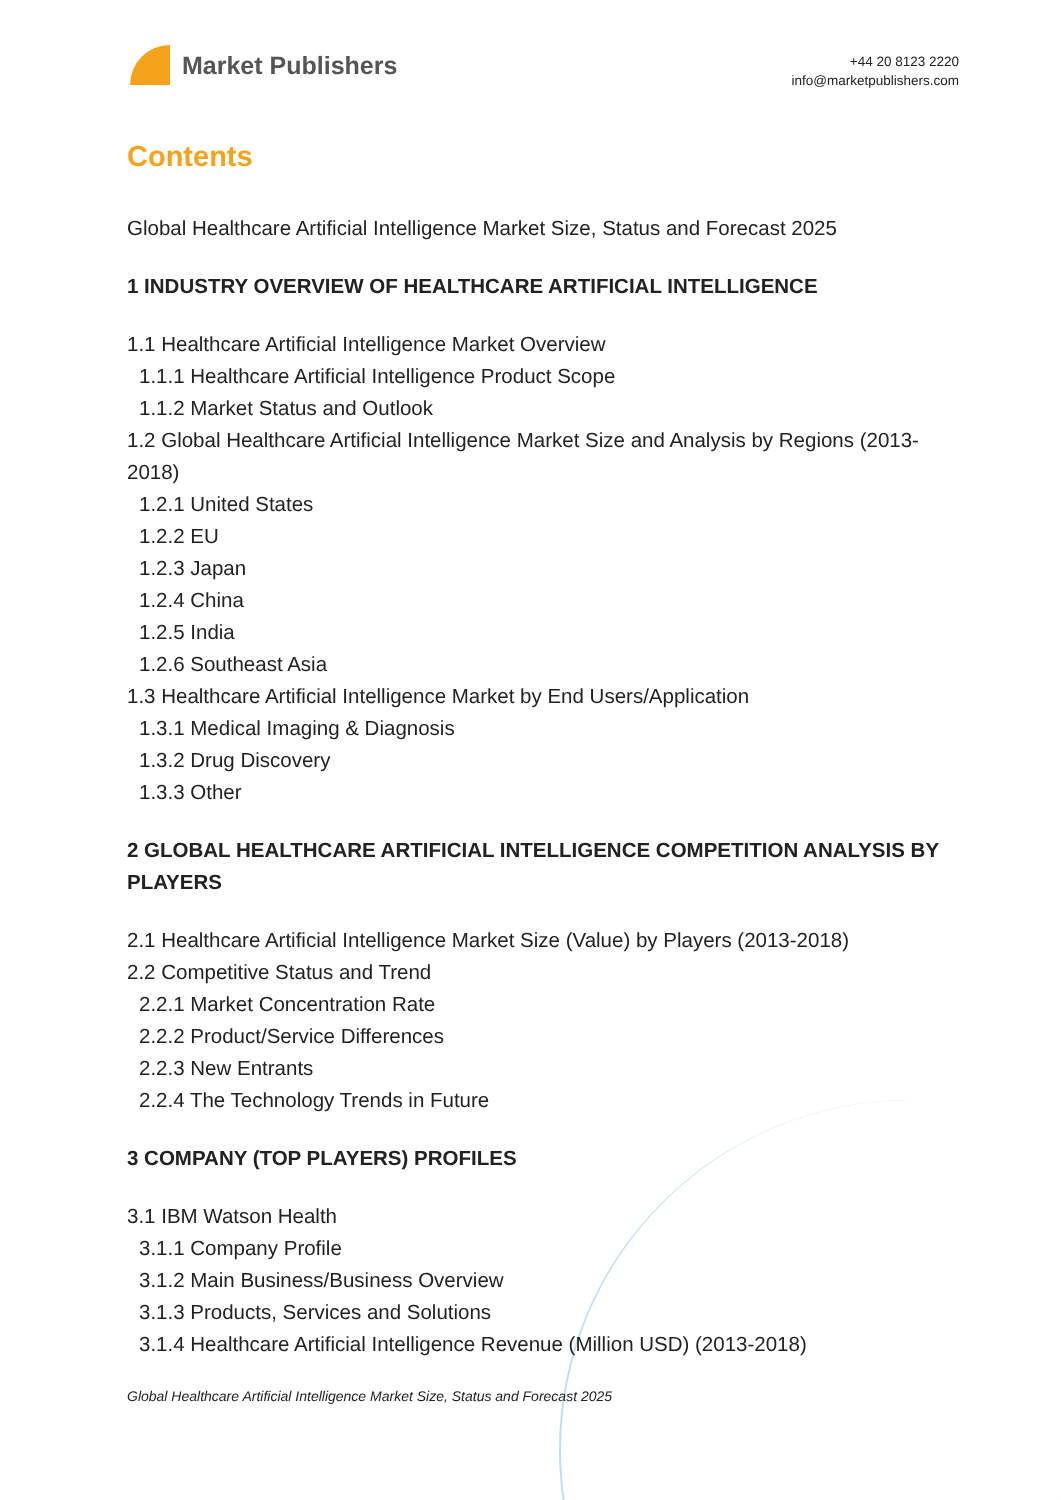Market Publishers
+44 20 8123 2220
info@marketpublishers.com
Contents
Global Healthcare Artificial Intelligence Market Size, Status and Forecast 2025
1 INDUSTRY OVERVIEW OF HEALTHCARE ARTIFICIAL INTELLIGENCE
1.1 Healthcare Artificial Intelligence Market Overview
1.1.1 Healthcare Artificial Intelligence Product Scope
1.1.2 Market Status and Outlook
1.2 Global Healthcare Artificial Intelligence Market Size and Analysis by Regions (2013-2018)
1.2.1 United States
1.2.2 EU
1.2.3 Japan
1.2.4 China
1.2.5 India
1.2.6 Southeast Asia
1.3 Healthcare Artificial Intelligence Market by End Users/Application
1.3.1 Medical Imaging & Diagnosis
1.3.2 Drug Discovery
1.3.3 Other
2 GLOBAL HEALTHCARE ARTIFICIAL INTELLIGENCE COMPETITION ANALYSIS BY PLAYERS
2.1 Healthcare Artificial Intelligence Market Size (Value) by Players (2013-2018)
2.2 Competitive Status and Trend
2.2.1 Market Concentration Rate
2.2.2 Product/Service Differences
2.2.3 New Entrants
2.2.4 The Technology Trends in Future
3 COMPANY (TOP PLAYERS) PROFILES
3.1 IBM Watson Health
3.1.1 Company Profile
3.1.2 Main Business/Business Overview
3.1.3 Products, Services and Solutions
3.1.4 Healthcare Artificial Intelligence Revenue (Million USD) (2013-2018)
Global Healthcare Artificial Intelligence Market Size, Status and Forecast 2025